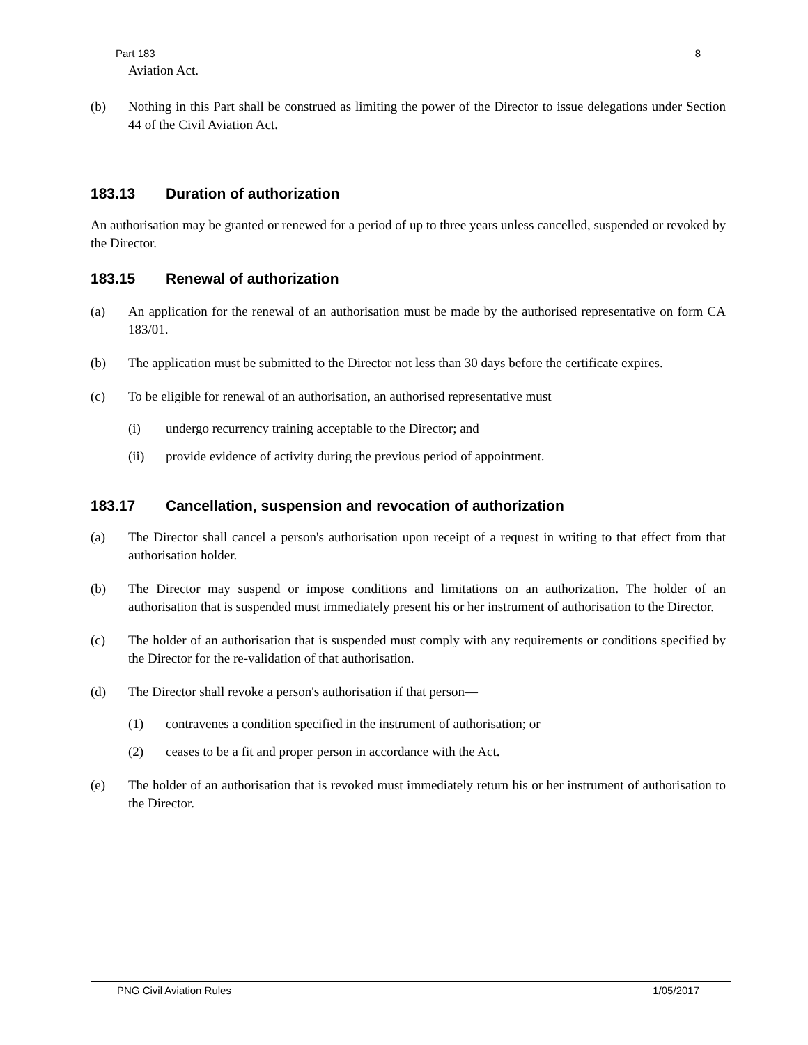Part 183 8
Aviation Act.
(b) Nothing in this Part shall be construed as limiting the power of the Director to issue delegations under Section 44 of the Civil Aviation Act.
183.13 Duration of authorization
An authorisation may be granted or renewed for a period of up to three years unless cancelled, suspended or revoked by the Director.
183.15 Renewal of authorization
(a) An application for the renewal of an authorisation must be made by the authorised representative on form CA 183/01.
(b) The application must be submitted to the Director not less than 30 days before the certificate expires.
(c) To be eligible for renewal of an authorisation, an authorised representative must
(i) undergo recurrency training acceptable to the Director; and
(ii) provide evidence of activity during the previous period of appointment.
183.17 Cancellation, suspension and revocation of authorization
(a) The Director shall cancel a person's authorisation upon receipt of a request in writing to that effect from that authorisation holder.
(b) The Director may suspend or impose conditions and limitations on an authorization. The holder of an authorisation that is suspended must immediately present his or her instrument of authorisation to the Director.
(c) The holder of an authorisation that is suspended must comply with any requirements or conditions specified by the Director for the re-validation of that authorisation.
(d) The Director shall revoke a person's authorisation if that person—
(1) contravenes a condition specified in the instrument of authorisation; or
(2) ceases to be a fit and proper person in accordance with the Act.
(e) The holder of an authorisation that is revoked must immediately return his or her instrument of authorisation to the Director.
PNG Civil Aviation Rules 1/05/2017